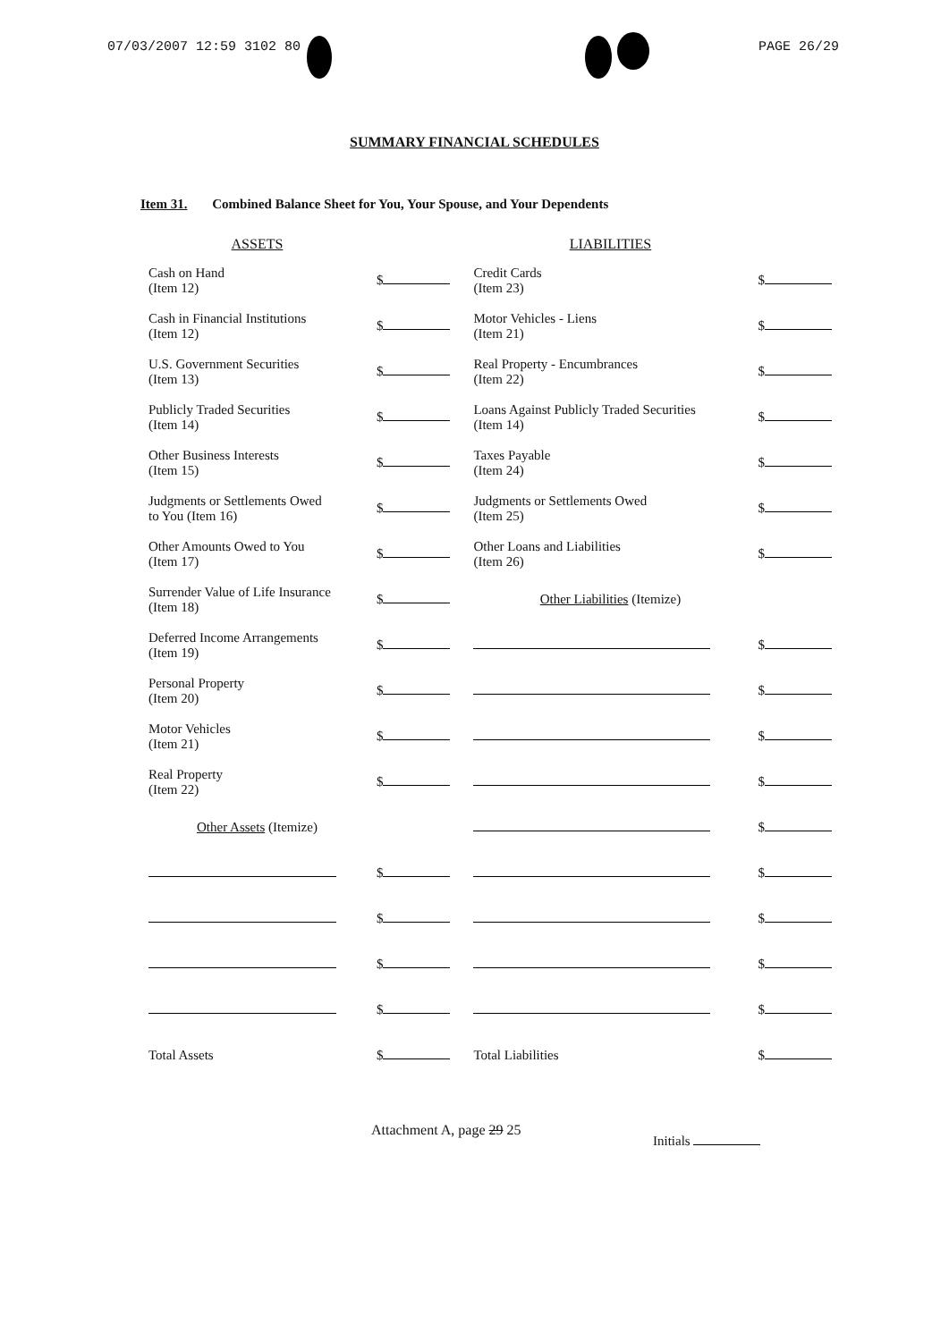07/03/2007 12:59 3102 80 PAGE 26/29
SUMMARY FINANCIAL SCHEDULES
Item 31. Combined Balance Sheet for You, Your Spouse, and Your Dependents
| ASSETS | | LIABILITIES | |
| --- | --- | --- | --- |
| Cash on Hand (Item 12) | $ | Credit Cards (Item 23) | $ |
| Cash in Financial Institutions (Item 12) | $ | Motor Vehicles - Liens (Item 21) | $ |
| U.S. Government Securities (Item 13) | $ | Real Property - Encumbrances (Item 22) | $ |
| Publicly Traded Securities (Item 14) | $ | Loans Against Publicly Traded Securities (Item 14) | $ |
| Other Business Interests (Item 15) | $ | Taxes Payable (Item 24) | $ |
| Judgments or Settlements Owed to You (Item 16) | $ | Judgments or Settlements Owed (Item 25) | $ |
| Other Amounts Owed to You (Item 17) | $ | Other Loans and Liabilities (Item 26) | $ |
| Surrender Value of Life Insurance (Item 18) | $ | Other Liabilities (Itemize) | |
| Deferred Income Arrangements (Item 19) | $ | | $ |
| Personal Property (Item 20) | $ | | $ |
| Motor Vehicles (Item 21) | $ | | $ |
| Real Property (Item 22) | $ | | $ |
| Other Assets (Itemize) | | | $ |
| | $ | | $ |
| | $ | | $ |
| | $ | | $ |
| | $ | | $ |
| Total Assets | $ | Total Liabilities | $ |
Attachment A, page 29 25
Initials